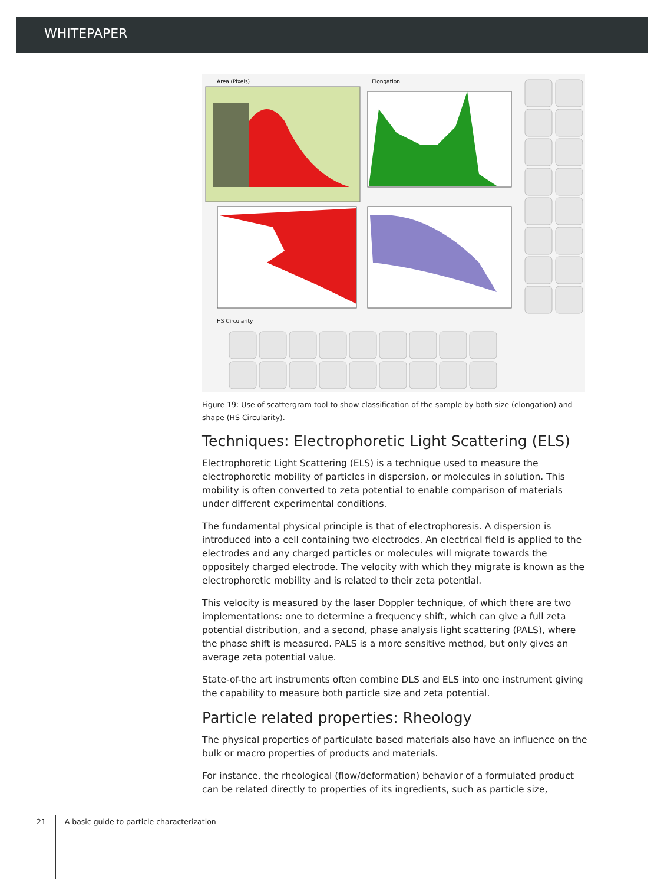WHITEPAPER
Area (Pixels)
Elongation
HS Circularity
Figure 19: Use of scattergram tool to show classification of the sample by both size (elongation) and shape (HS Circularity).
Techniques: Electrophoretic Light Scattering (ELS)
Electrophoretic Light Scattering (ELS) is a technique used to measure the electrophoretic mobility of particles in dispersion, or molecules in solution. This mobility is often converted to zeta potential to enable comparison of materials under different experimental conditions.
The fundamental physical principle is that of electrophoresis. A dispersion is introduced into a cell containing two electrodes. An electrical field is applied to the electrodes and any charged particles or molecules will migrate towards the oppositely charged electrode. The velocity with which they migrate is known as the electrophoretic mobility and is related to their zeta potential.
This velocity is measured by the laser Doppler technique, of which there are two implementations: one to determine a frequency shift, which can give a full zeta potential distribution, and a second, phase analysis light scattering (PALS), where the phase shift is measured. PALS is a more sensitive method, but only gives an average zeta potential value.
State-of-the art instruments often combine DLS and ELS into one instrument giving the capability to measure both particle size and zeta potential.
Particle related properties: Rheology
The physical properties of particulate based materials also have an influence on the bulk or macro properties of products and materials.
For instance, the rheological (flow/deformation) behavior of a formulated product can be related directly to properties of its ingredients, such as particle size,
21 A basic guide to particle characterization